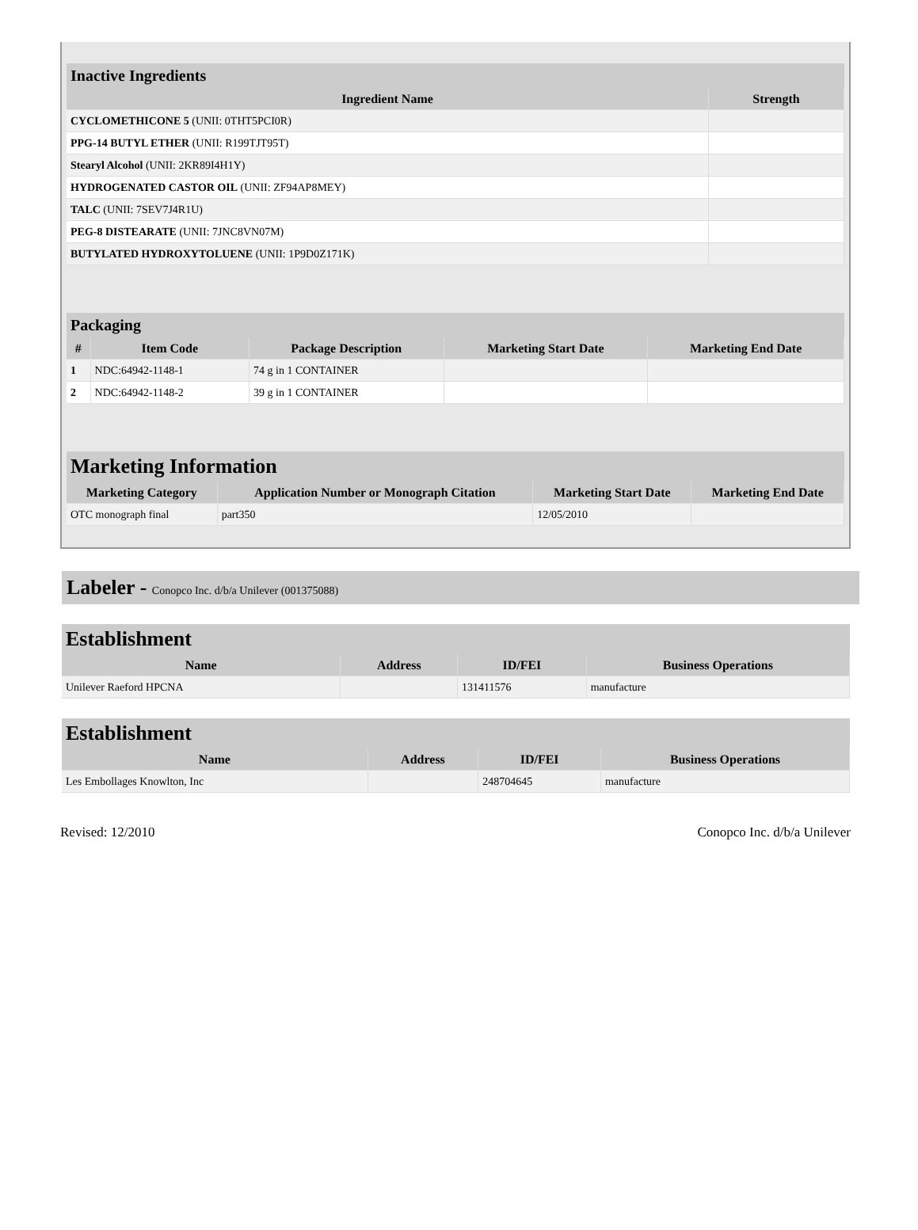| Inactive Ingredients | |
| --- | --- |
| Ingredient Name | Strength |
| CYCLOMETHICONE 5 (UNII: 0THT5PCI0R) | |
| PPG-14 BUTYL ETHER (UNII: R199TJT95T) | |
| Stearyl Alcohol (UNII: 2KR89I4H1Y) | |
| HYDROGENATED CASTOR OIL (UNII: ZF94AP8MEY) | |
| TALC (UNII: 7SEV7J4R1U) | |
| PEG-8 DISTEARATE (UNII: 7JNC8VN07M) | |
| BUTYLATED HYDROXYTOLUENE (UNII: 1P9D0Z171K) | |
| Packaging | | | | |
| --- | --- | --- | --- | --- |
| # | Item Code | Package Description | Marketing Start Date | Marketing End Date |
| 1 | NDC:64942-1148-1 | 74 g in 1 CONTAINER | | |
| 2 | NDC:64942-1148-2 | 39 g in 1 CONTAINER | | |
| Marketing Information | | | |
| --- | --- | --- | --- |
| Marketing Category | Application Number or Monograph Citation | Marketing Start Date | Marketing End Date |
| OTC monograph final | part350 | 12/05/2010 | |
Labeler - Conopco Inc. d/b/a Unilever (001375088)
| Establishment | | | |
| --- | --- | --- | --- |
| Name | Address | ID/FEI | Business Operations |
| Unilever Raeford HPCNA | | 131411576 | manufacture |
| Establishment | | | |
| --- | --- | --- | --- |
| Name | Address | ID/FEI | Business Operations |
| Les Embollages Knowlton, Inc | | 248704645 | manufacture |
Revised: 12/2010 Conopco Inc. d/b/a Unilever